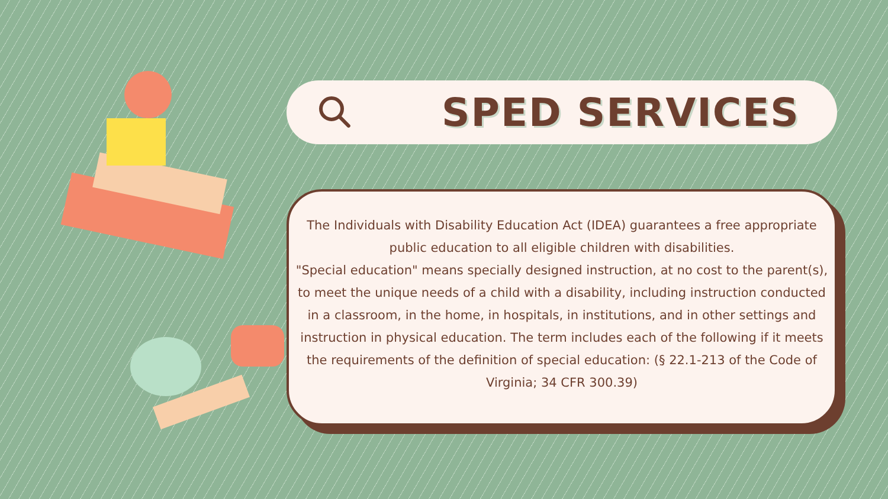SPED SERVICES
The Individuals with Disability Education Act (IDEA) guarantees a free appropriate public education to all eligible children with disabilities.
"Special education" means specially designed instruction, at no cost to the parent(s), to meet the unique needs of a child with a disability, including instruction conducted in a classroom, in the home, in hospitals, in institutions, and in other settings and instruction in physical education. The term includes each of the following if it meets the requirements of the definition of special education: (§ 22.1-213 of the Code of Virginia; 34 CFR 300.39)